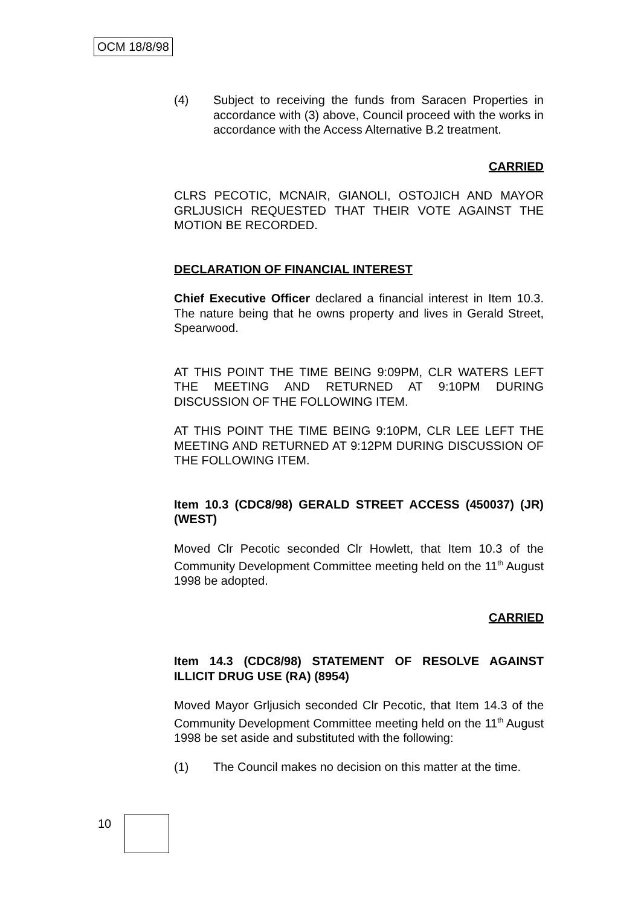OCM 18/8/98
(4) Subject to receiving the funds from Saracen Properties in accordance with (3) above, Council proceed with the works in accordance with the Access Alternative B.2 treatment.
CARRIED
CLRS PECOTIC, MCNAIR, GIANOLI, OSTOJICH AND MAYOR GRLJUSICH REQUESTED THAT THEIR VOTE AGAINST THE MOTION BE RECORDED.
DECLARATION OF FINANCIAL INTEREST
Chief Executive Officer declared a financial interest in Item 10.3. The nature being that he owns property and lives in Gerald Street, Spearwood.
AT THIS POINT THE TIME BEING 9:09PM, CLR WATERS LEFT THE MEETING AND RETURNED AT 9:10PM DURING DISCUSSION OF THE FOLLOWING ITEM.
AT THIS POINT THE TIME BEING 9:10PM, CLR LEE LEFT THE MEETING AND RETURNED AT 9:12PM DURING DISCUSSION OF THE FOLLOWING ITEM.
Item 10.3 (CDC8/98) GERALD STREET ACCESS (450037) (JR) (WEST)
Moved Clr Pecotic seconded Clr Howlett, that Item 10.3 of the Community Development Committee meeting held on the 11<sup>th</sup> August 1998 be adopted.
CARRIED
Item 14.3 (CDC8/98) STATEMENT OF RESOLVE AGAINST ILLICIT DRUG USE (RA) (8954)
Moved Mayor Grljusich seconded Clr Pecotic, that Item 14.3 of the Community Development Committee meeting held on the 11<sup>th</sup> August 1998 be set aside and substituted with the following:
(1) The Council makes no decision on this matter at the time.
10